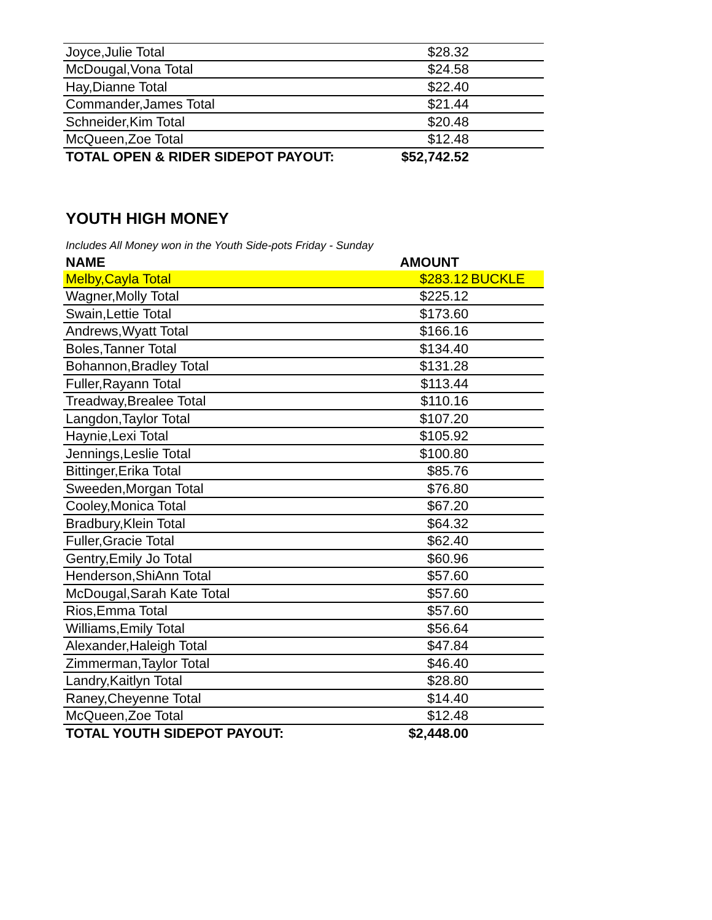| Joyce,Julie Total | $28.32 | |
| McDougal,Vona Total | $24.58 | |
| Hay,Dianne Total | $22.40 | |
| Commander,James Total | $21.44 | |
| Schneider,Kim Total | $20.48 | |
| McQueen,Zoe Total | $12.48 | |
| TOTAL OPEN & RIDER SIDEPOT PAYOUT: | $52,742.52 | |
YOUTH HIGH MONEY
Includes All Money won in the Youth Side-pots Friday - Sunday
| NAME | AMOUNT | |
| --- | --- | --- |
| Melby,Cayla Total | $283.12 | BUCKLE |
| Wagner,Molly Total | $225.12 | |
| Swain,Lettie Total | $173.60 | |
| Andrews,Wyatt Total | $166.16 | |
| Boles,Tanner Total | $134.40 | |
| Bohannon,Bradley Total | $131.28 | |
| Fuller,Rayann Total | $113.44 | |
| Treadway,Brealee Total | $110.16 | |
| Langdon,Taylor Total | $107.20 | |
| Haynie,Lexi Total | $105.92 | |
| Jennings,Leslie Total | $100.80 | |
| Bittinger,Erika Total | $85.76 | |
| Sweeden,Morgan Total | $76.80 | |
| Cooley,Monica Total | $67.20 | |
| Bradbury,Klein Total | $64.32 | |
| Fuller,Gracie Total | $62.40 | |
| Gentry,Emily Jo Total | $60.96 | |
| Henderson,ShiAnn Total | $57.60 | |
| McDougal,Sarah Kate Total | $57.60 | |
| Rios,Emma Total | $57.60 | |
| Williams,Emily Total | $56.64 | |
| Alexander,Haleigh Total | $47.84 | |
| Zimmerman,Taylor Total | $46.40 | |
| Landry,Kaitlyn Total | $28.80 | |
| Raney,Cheyenne Total | $14.40 | |
| McQueen,Zoe Total | $12.48 | |
| TOTAL YOUTH SIDEPOT PAYOUT: | $2,448.00 | |